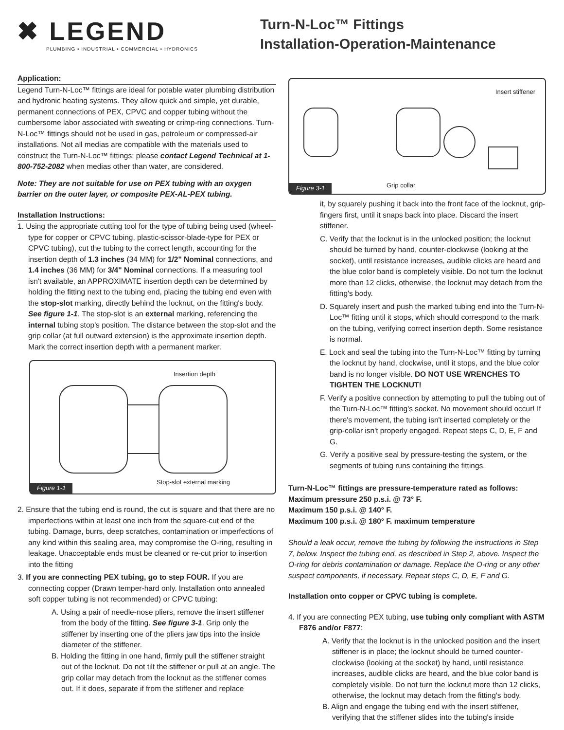✖ LEGEND
PLUMBING • INDUSTRIAL • COMMERCIAL • HYDRONICS
Turn-N-Loc™ Fittings
Installation-Operation-Maintenance
Application:
Legend Turn-N-Loc™ fittings are ideal for potable water plumbing distribution and hydronic heating systems. They allow quick and simple, yet durable, permanent connections of PEX, CPVC and copper tubing without the cumbersome labor associated with sweating or crimp-ring connections. Turn-N-Loc™ fittings should not be used in gas, petroleum or compressed-air installations. Not all medias are compatible with the materials used to construct the Turn-N-Loc™ fittings; please contact Legend Technical at 1-800-752-2082 when medias other than water, are considered.
Note: They are not suitable for use on PEX tubing with an oxygen barrier on the outer layer, or composite PEX-AL-PEX tubing.
Installation Instructions:
1. Using the appropriate cutting tool for the type of tubing being used (wheel-type for copper or CPVC tubing, plastic-scissor-blade-type for PEX or CPVC tubing), cut the tubing to the correct length, accounting for the insertion depth of 1.3 inches (34 MM) for 1/2" Nominal connections, and 1.4 inches (36 MM) for 3/4" Nominal connections. If a measuring tool isn't available, an APPROXIMATE insertion depth can be determined by holding the fitting next to the tubing end, placing the tubing end even with the stop-slot marking, directly behind the locknut, on the fitting's body. See figure 1-1. The stop-slot is an external marking, referencing the internal tubing stop's position. The distance between the stop-slot and the grip collar (at full outward extension) is the approximate insertion depth. Mark the correct insertion depth with a permanent marker.
Insertion depth
Stop-slot external marking
Figure 1-1
2. Ensure that the tubing end is round, the cut is square and that there are no imperfections within at least one inch from the square-cut end of the tubing. Damage, burrs, deep scratches, contamination or imperfections of any kind within this sealing area, may compromise the O-ring, resulting in leakage. Unacceptable ends must be cleaned or re-cut prior to insertion into the fitting
3. If you are connecting PEX tubing, go to step FOUR. If you are connecting copper (Drawn temper-hard only. Installation onto annealed soft copper tubing is not recommended) or CPVC tubing:
A. Using a pair of needle-nose pliers, remove the insert stiffener from the body of the fitting. See figure 3-1. Grip only the stiffener by inserting one of the pliers jaw tips into the inside diameter of the stiffener.
B. Holding the fitting in one hand, firmly pull the stiffener straight out of the locknut. Do not tilt the stiffener or pull at an angle. The grip collar may detach from the locknut as the stiffener comes out. If it does, separate if from the stiffener and replace
Insert stiffener
Grip collar
Figure 3-1
it, by squarely pushing it back into the front face of the locknut, grip-fingers first, until it snaps back into place. Discard the insert stiffener.
C. Verify that the locknut is in the unlocked position; the locknut should be turned by hand, counter-clockwise (looking at the socket), until resistance increases, audible clicks are heard and the blue color band is completely visible. Do not turn the locknut more than 12 clicks, otherwise, the locknut may detach from the fitting's body.
D. Squarely insert and push the marked tubing end into the Turn-N-Loc™ fitting until it stops, which should correspond to the mark on the tubing, verifying correct insertion depth. Some resistance is normal.
E. Lock and seal the tubing into the Turn-N-Loc™ fitting by turning the locknut by hand, clockwise, until it stops, and the blue color band is no longer visible. DO NOT USE WRENCHES TO TIGHTEN THE LOCKNUT!
F. Verify a positive connection by attempting to pull the tubing out of the Turn-N-Loc™ fitting's socket. No movement should occur! If there's movement, the tubing isn't inserted completely or the grip-collar isn't properly engaged. Repeat steps C, D, E, F and G.
G. Verify a positive seal by pressure-testing the system, or the segments of tubing runs containing the fittings.
Turn-N-Loc™ fittings are pressure-temperature rated as follows:
Maximum pressure 250 p.s.i. @ 73° F.
Maximum 150 p.s.i. @ 140° F.
Maximum 100 p.s.i. @ 180° F. maximum temperature
Should a leak occur, remove the tubing by following the instructions in Step 7, below. Inspect the tubing end, as described in Step 2, above. Inspect the O-ring for debris contamination or damage. Replace the O-ring or any other suspect components, if necessary. Repeat steps C, D, E, F and G.
Installation onto copper or CPVC tubing is complete.
4. If you are connecting PEX tubing, use tubing only compliant with ASTM F876 and/or F877:
A. Verify that the locknut is in the unlocked position and the insert stiffener is in place; the locknut should be turned counter-clockwise (looking at the socket) by hand, until resistance increases, audible clicks are heard, and the blue color band is completely visible. Do not turn the locknut more than 12 clicks, otherwise, the locknut may detach from the fitting's body.
B. Align and engage the tubing end with the insert stiffener, verifying that the stiffener slides into the tubing's inside